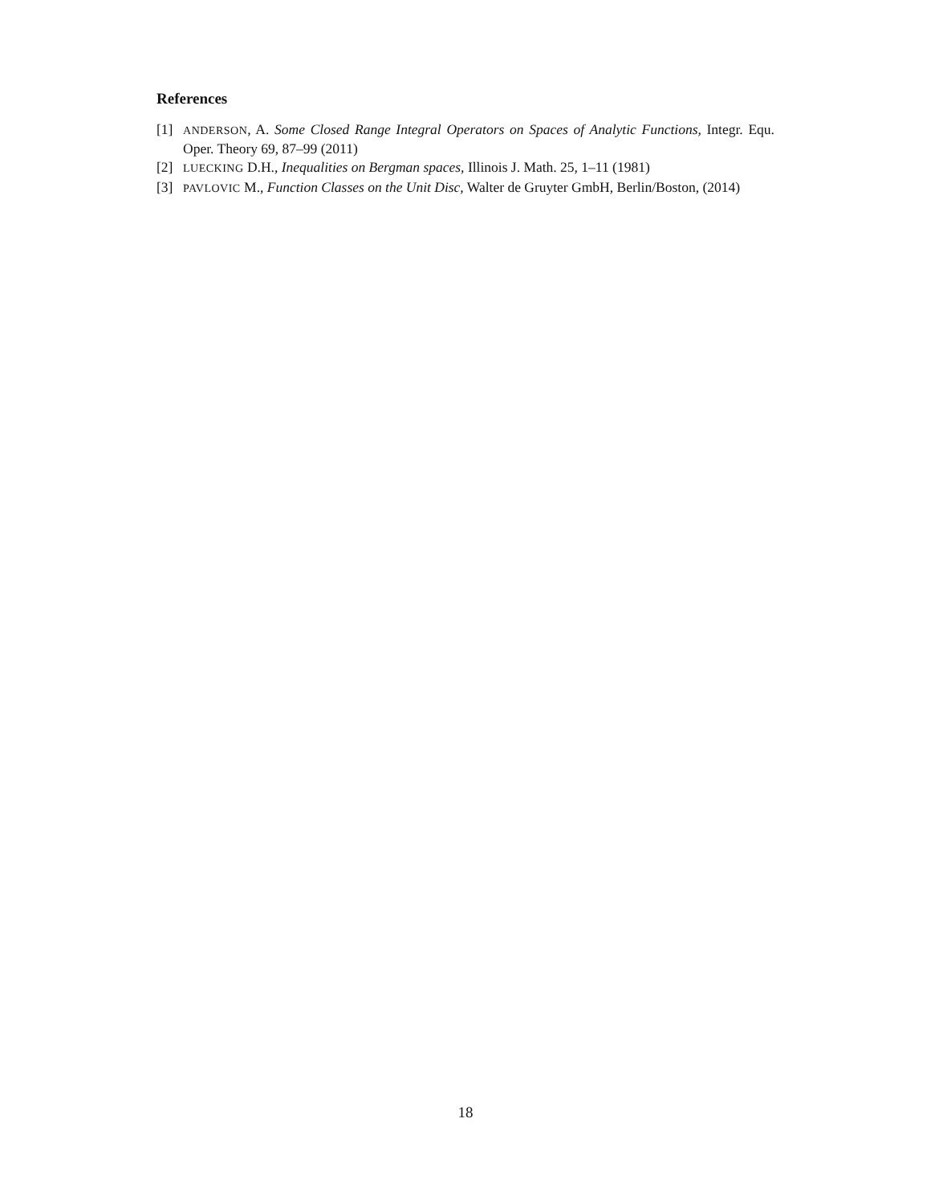References
[1] ANDERSON, A. Some Closed Range Integral Operators on Spaces of Analytic Functions, Integr. Equ. Oper. Theory 69, 87–99 (2011)
[2] LUECKING D.H., Inequalities on Bergman spaces, Illinois J. Math. 25, 1–11 (1981)
[3] PAVLOVIC M., Function Classes on the Unit Disc, Walter de Gruyter GmbH, Berlin/Boston, (2014)
18